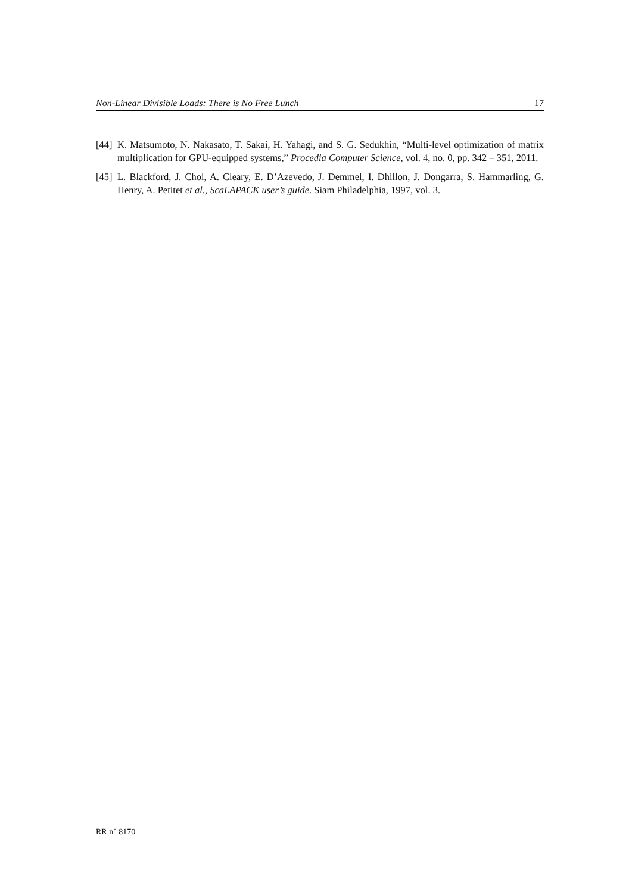Non-Linear Divisible Loads: There is No Free Lunch 17
[44] K. Matsumoto, N. Nakasato, T. Sakai, H. Yahagi, and S. G. Sedukhin, “Multi-level optimization of matrix multiplication for GPU-equipped systems,” Procedia Computer Science, vol. 4, no. 0, pp. 342 – 351, 2011.
[45] L. Blackford, J. Choi, A. Cleary, E. D’Azevedo, J. Demmel, I. Dhillon, J. Dongarra, S. Hammarling, G. Henry, A. Petitet et al., ScaLAPACK user’s guide. Siam Philadelphia, 1997, vol. 3.
RR n° 8170